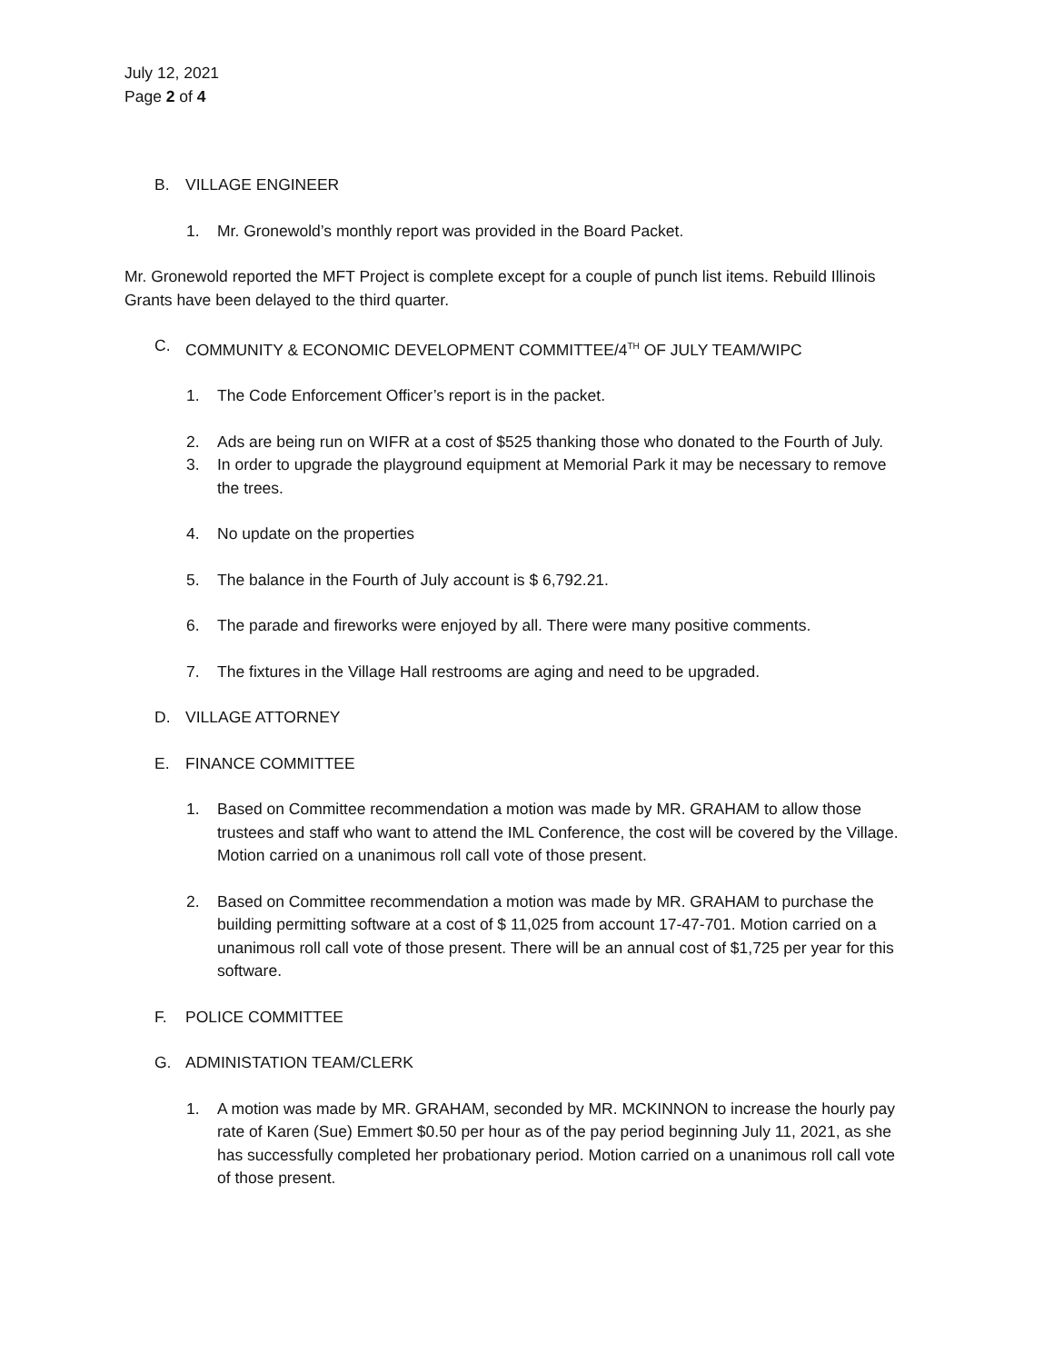July 12, 2021
Page 2 of 4
B. VILLAGE ENGINEER
1. Mr. Gronewold’s monthly report was provided in the Board Packet.
Mr. Gronewold reported the MFT Project is complete except for a couple of punch list items. Rebuild Illinois Grants have been delayed to the third quarter.
C. COMMUNITY & ECONOMIC DEVELOPMENT COMMITTEE/4<sup>TH</sup> OF JULY TEAM/WIPC
1. The Code Enforcement Officer’s report is in the packet.
2. Ads are being run on WIFR at a cost of $525 thanking those who donated to the Fourth of July.
3. In order to upgrade the playground equipment at Memorial Park it may be necessary to remove the trees.
4. No update on the properties
5. The balance in the Fourth of July account is $ 6,792.21.
6. The parade and fireworks were enjoyed by all. There were many positive comments.
7. The fixtures in the Village Hall restrooms are aging and need to be upgraded.
D. VILLAGE ATTORNEY
E. FINANCE COMMITTEE
1. Based on Committee recommendation a motion was made by MR. GRAHAM to allow those trustees and staff who want to attend the IML Conference, the cost will be covered by the Village. Motion carried on a unanimous roll call vote of those present.
2. Based on Committee recommendation a motion was made by MR. GRAHAM to purchase the building permitting software at a cost of $ 11,025 from account 17-47-701. Motion carried on a unanimous roll call vote of those present. There will be an annual cost of $1,725 per year for this software.
F. POLICE COMMITTEE
G. ADMINISTATION TEAM/CLERK
1. A motion was made by MR. GRAHAM, seconded by MR. MCKINNON to increase the hourly pay rate of Karen (Sue) Emmert $0.50 per hour as of the pay period beginning July 11, 2021, as she has successfully completed her probationary period. Motion carried on a unanimous roll call vote of those present.